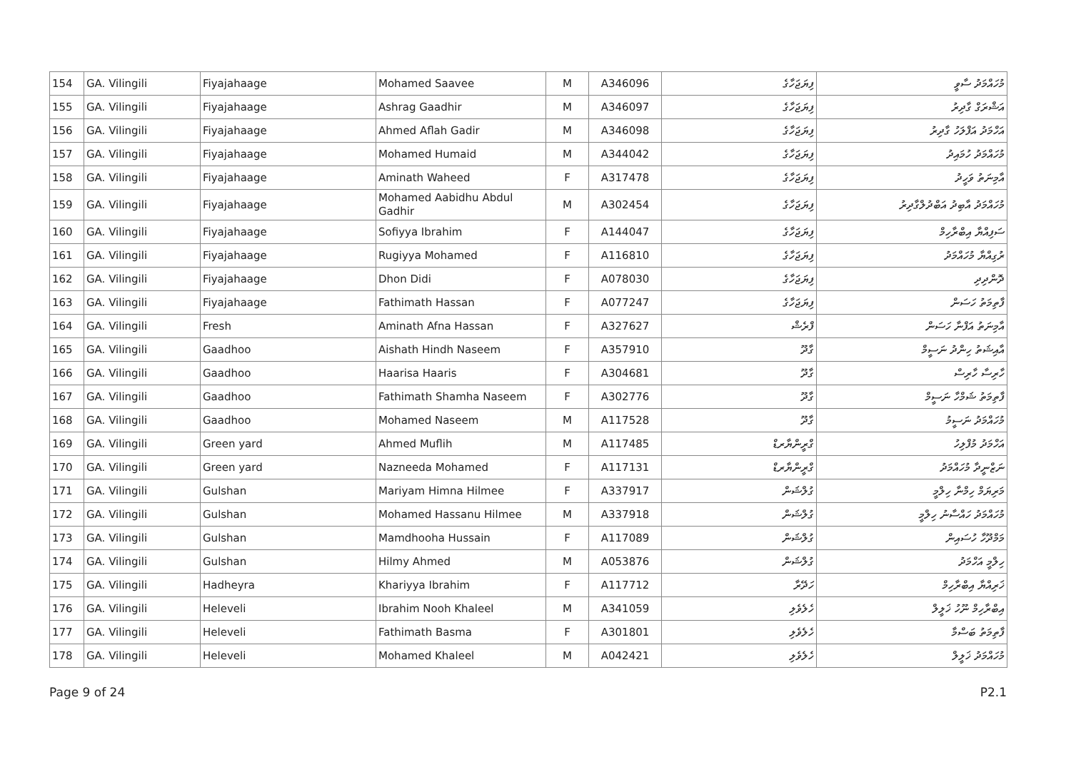| 154 | GA. Vilingili | Fiyajahaage | Mohamed Saavee | M | A346096 | ފިޔަޖަހާގެ | މުހައްމަދު ސާވީ |
| 155 | GA. Vilingili | Fiyajahaage | Ashrag Gaadhir | M | A346097 | ފިޔަޖަހާގެ | އަޝްރަގް ގާދިރު |
| 156 | GA. Vilingili | Fiyajahaage | Ahmed Aflah Gadir | M | A346098 | ފިޔަޖަހާގެ | އަހްމަދު އަފްލަހު ގާދިރު |
| 157 | GA. Vilingili | Fiyajahaage | Mohamed Humaid | M | A344042 | ފިޔަޖަހާގެ | މުހައްމަދު ހުމައިދު |
| 158 | GA. Vilingili | Fiyajahaage | Aminath Waheed | F | A317478 | ފިޔަޖަހާގެ | އާމިނަތު ވަހީދު |
| 159 | GA. Vilingili | Fiyajahaage | Mohamed Aabidhu Abdul Gadhir | M | A302454 | ފިޔަޖަހާގެ | މުހައްމަދު އާބިދު އަބްދުލްގާދިރު |
| 160 | GA. Vilingili | Fiyajahaage | Sofiyya Ibrahim | F | A144047 | ފިޔަޖަހާގެ | ސަފިއްޔާ އިބްރާހިމް |
| 161 | GA. Vilingili | Fiyajahaage | Rugiyya Mohamed | F | A116810 | ފިޔަޖަހާގެ | ރުގިއްޔާ މުހައްމަދު |
| 162 | GA. Vilingili | Fiyajahaage | Dhon Didi | F | A078030 | ފިޔަޖަހާގެ | ދޮންދިދި |
| 163 | GA. Vilingili | Fiyajahaage | Fathimath Hassan | F | A077247 | ފިޔަޖަހާގެ | ފާތިމަތު ހަސަން |
| 164 | GA. Vilingili | Fresh | Aminath Afna Hassan | F | A327627 | ފްރެޝް | އާމިނަތު އަފްނާ ހަސަން |
| 165 | GA. Vilingili | Gaadhoo | Aishath Hindh Naseem | F | A357910 | ގާދޫ | އާއިޝަތު ހިންދު ނަސީމް |
| 166 | GA. Vilingili | Gaadhoo | Haarisa Haaris | F | A304681 | ގާދޫ | ހާރިސާ ހާރިސް |
| 167 | GA. Vilingili | Gaadhoo | Fathimath Shamha Naseem | F | A302776 | ގާދޫ | ފާތިމަތު ޝަމްހާ ނަސީމް |
| 168 | GA. Vilingili | Gaadhoo | Mohamed Naseem | M | A117528 | ގާދޫ | މުހައްމަދު ނަސީމު |
| 169 | GA. Vilingili | Green yard | Ahmed Muflih | M | A117485 | ގްރީންޔާރޑް | އަހްމަދު މުފްލިހު |
| 170 | GA. Vilingili | Green yard | Nazneeda Mohamed | F | A117131 | ގްރީންޔާރޑް | ނަޒްނީދާ މުހައްމަދު |
| 171 | GA. Vilingili | Gulshan | Mariyam Himna Hilmee | F | A337917 | ގުލްޝަން | މަރިޔަމް ހިމްނާ ހިލްމީ |
| 172 | GA. Vilingili | Gulshan | Mohamed Hassanu Hilmee | M | A337918 | ގުލްޝަން | މުހައްމަދު ހައްސާނު ހިލްމީ |
| 173 | GA. Vilingili | Gulshan | Mamdhooha Hussain | F | A117089 | ގުލްޝަން | މަމްދޫހާ ހުސައިން |
| 174 | GA. Vilingili | Gulshan | Hilmy Ahmed | M | A053876 | ގުލްޝަން | ހިލްމީ އަހްމަދު |
| 175 | GA. Vilingili | Hadheyra | Khariyya Ibrahim | F | A117712 | ހަދޭރާ | ޚަރިއްޔާ އިބްރާހިމް |
| 176 | GA. Vilingili | Heleveli | Ibrahim Nooh Khaleel | M | A341059 | ހެލެވެލި | އިބްރާހިމް ނޫހު ޚަލީލް |
| 177 | GA. Vilingili | Heleveli | Fathimath Basma | F | A301801 | ހެލެވެލި | ފާތިމަތު ބަސްމާ |
| 178 | GA. Vilingili | Heleveli | Mohamed Khaleel | M | A042421 | ހެލެވެލި | މުހައްމަދު ޚަލީލް |
Page 9 of 24 P2.1